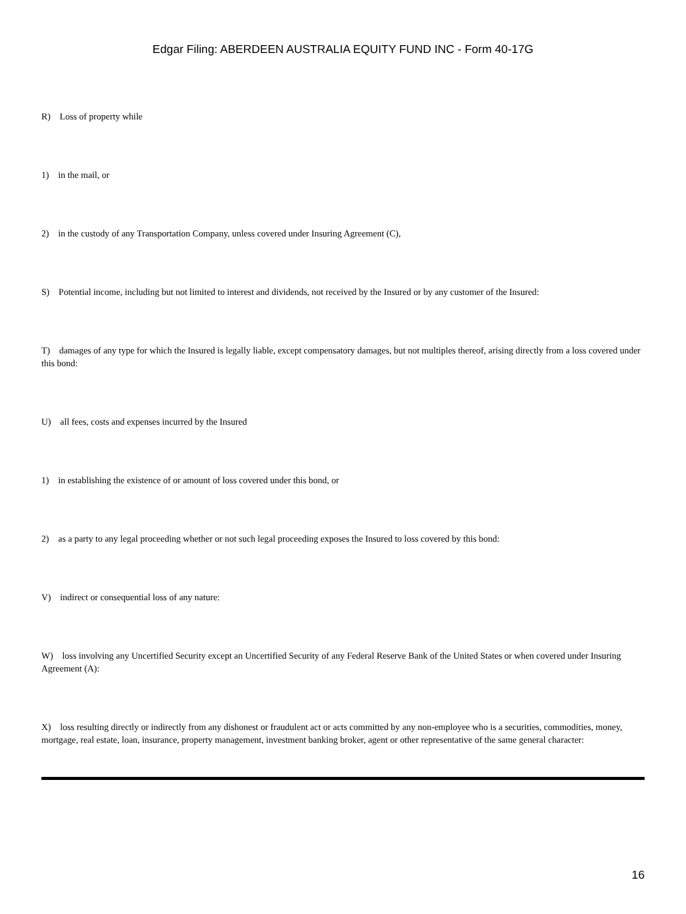Edgar Filing: ABERDEEN AUSTRALIA EQUITY FUND INC - Form 40-17G
R) Loss of property while
1) in the mail, or
2) in the custody of any Transportation Company, unless covered under Insuring Agreement (C),
S) Potential income, including but not limited to interest and dividends, not received by the Insured or by any customer of the Insured:
T) damages of any type for which the Insured is legally liable, except compensatory damages, but not multiples thereof, arising directly from a loss covered under this bond:
U) all fees, costs and expenses incurred by the Insured
1) in establishing the existence of or amount of loss covered under this bond, or
2) as a party to any legal proceeding whether or not such legal proceeding exposes the Insured to loss covered by this bond:
V) indirect or consequential loss of any nature:
W) loss involving any Uncertified Security except an Uncertified Security of any Federal Reserve Bank of the United States or when covered under Insuring Agreement (A):
X) loss resulting directly or indirectly from any dishonest or fraudulent act or acts committed by any non-employee who is a securities, commodities, money, mortgage, real estate, loan, insurance, property management, investment banking broker, agent or other representative of the same general character:
16